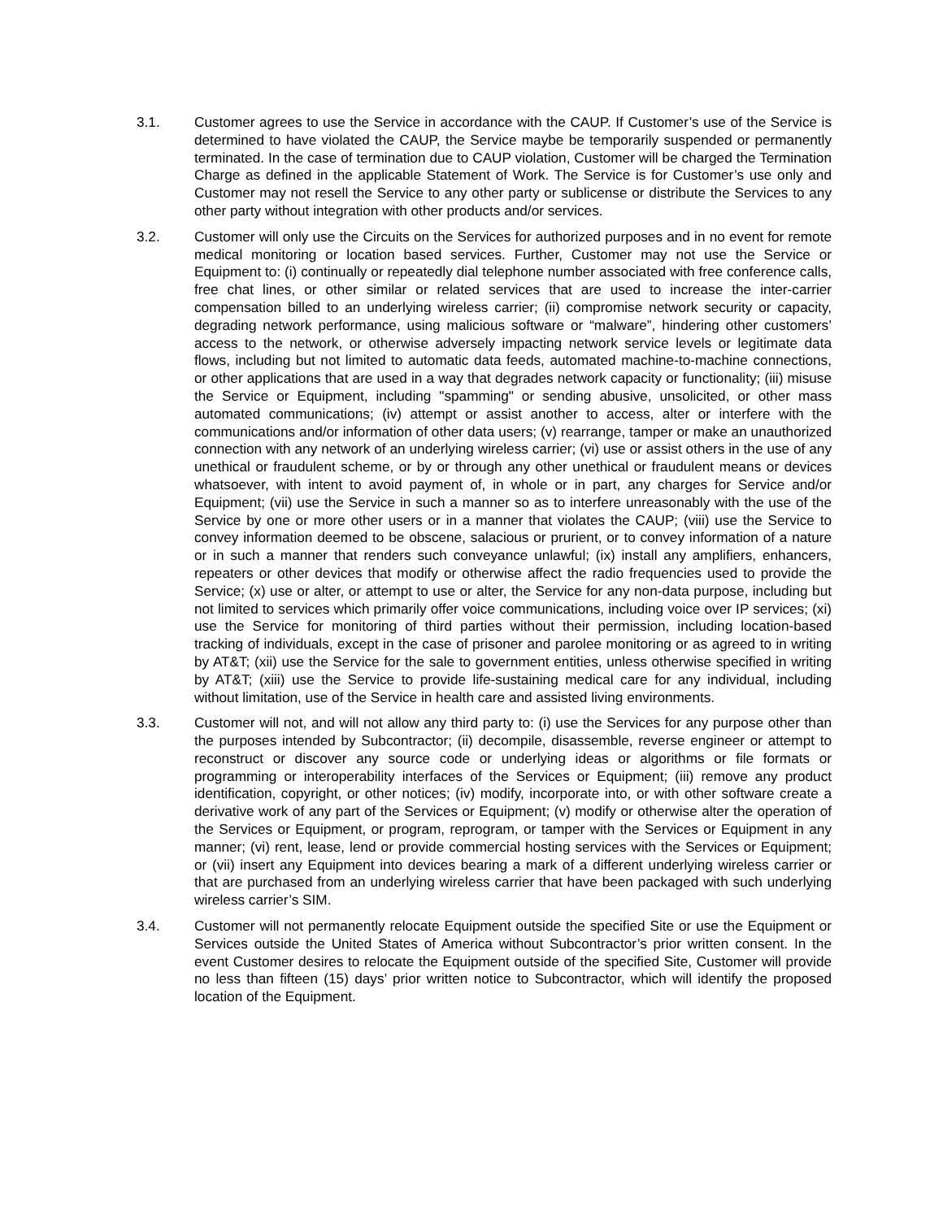3.1. Customer agrees to use the Service in accordance with the CAUP. If Customer’s use of the Service is determined to have violated the CAUP, the Service maybe be temporarily suspended or permanently terminated. In the case of termination due to CAUP violation, Customer will be charged the Termination Charge as defined in the applicable Statement of Work. The Service is for Customer’s use only and Customer may not resell the Service to any other party or sublicense or distribute the Services to any other party without integration with other products and/or services.
3.2. Customer will only use the Circuits on the Services for authorized purposes and in no event for remote medical monitoring or location based services. Further, Customer may not use the Service or Equipment to: (i) continually or repeatedly dial telephone number associated with free conference calls, free chat lines, or other similar or related services that are used to increase the inter-carrier compensation billed to an underlying wireless carrier; (ii) compromise network security or capacity, degrading network performance, using malicious software or “malware”, hindering other customers’ access to the network, or otherwise adversely impacting network service levels or legitimate data flows, including but not limited to automatic data feeds, automated machine-to-machine connections, or other applications that are used in a way that degrades network capacity or functionality; (iii) misuse the Service or Equipment, including "spamming" or sending abusive, unsolicited, or other mass automated communications; (iv) attempt or assist another to access, alter or interfere with the communications and/or information of other data users; (v) rearrange, tamper or make an unauthorized connection with any network of an underlying wireless carrier; (vi) use or assist others in the use of any unethical or fraudulent scheme, or by or through any other unethical or fraudulent means or devices whatsoever, with intent to avoid payment of, in whole or in part, any charges for Service and/or Equipment; (vii) use the Service in such a manner so as to interfere unreasonably with the use of the Service by one or more other users or in a manner that violates the CAUP; (viii) use the Service to convey information deemed to be obscene, salacious or prurient, or to convey information of a nature or in such a manner that renders such conveyance unlawful; (ix) install any amplifiers, enhancers, repeaters or other devices that modify or otherwise affect the radio frequencies used to provide the Service; (x) use or alter, or attempt to use or alter, the Service for any non-data purpose, including but not limited to services which primarily offer voice communications, including voice over IP services; (xi) use the Service for monitoring of third parties without their permission, including location-based tracking of individuals, except in the case of prisoner and parolee monitoring or as agreed to in writing by AT&T; (xii) use the Service for the sale to government entities, unless otherwise specified in writing by AT&T; (xiii) use the Service to provide life-sustaining medical care for any individual, including without limitation, use of the Service in health care and assisted living environments.
3.3. Customer will not, and will not allow any third party to: (i) use the Services for any purpose other than the purposes intended by Subcontractor; (ii) decompile, disassemble, reverse engineer or attempt to reconstruct or discover any source code or underlying ideas or algorithms or file formats or programming or interoperability interfaces of the Services or Equipment; (iii) remove any product identification, copyright, or other notices; (iv) modify, incorporate into, or with other software create a derivative work of any part of the Services or Equipment; (v) modify or otherwise alter the operation of the Services or Equipment, or program, reprogram, or tamper with the Services or Equipment in any manner; (vi) rent, lease, lend or provide commercial hosting services with the Services or Equipment; or (vii) insert any Equipment into devices bearing a mark of a different underlying wireless carrier or that are purchased from an underlying wireless carrier that have been packaged with such underlying wireless carrier’s SIM.
3.4. Customer will not permanently relocate Equipment outside the specified Site or use the Equipment or Services outside the United States of America without Subcontractor’s prior written consent. In the event Customer desires to relocate the Equipment outside of the specified Site, Customer will provide no less than fifteen (15) days’ prior written notice to Subcontractor, which will identify the proposed location of the Equipment.